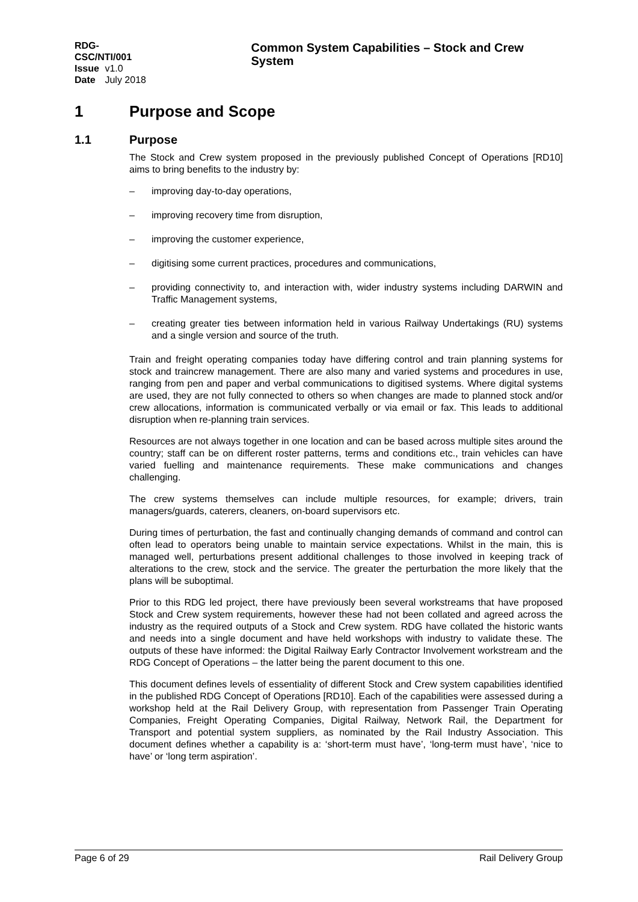RDG-CSC/NTI/001
Issue v1.0
Date July 2018
Common System Capabilities – Stock and Crew System
1 Purpose and Scope
1.1 Purpose
The Stock and Crew system proposed in the previously published Concept of Operations [RD10] aims to bring benefits to the industry by:
– improving day-to-day operations,
– improving recovery time from disruption,
– improving the customer experience,
– digitising some current practices, procedures and communications,
– providing connectivity to, and interaction with, wider industry systems including DARWIN and Traffic Management systems,
– creating greater ties between information held in various Railway Undertakings (RU) systems and a single version and source of the truth.
Train and freight operating companies today have differing control and train planning systems for stock and traincrew management. There are also many and varied systems and procedures in use, ranging from pen and paper and verbal communications to digitised systems. Where digital systems are used, they are not fully connected to others so when changes are made to planned stock and/or crew allocations, information is communicated verbally or via email or fax. This leads to additional disruption when re-planning train services.
Resources are not always together in one location and can be based across multiple sites around the country; staff can be on different roster patterns, terms and conditions etc., train vehicles can have varied fuelling and maintenance requirements. These make communications and changes challenging.
The crew systems themselves can include multiple resources, for example; drivers, train managers/guards, caterers, cleaners, on-board supervisors etc.
During times of perturbation, the fast and continually changing demands of command and control can often lead to operators being unable to maintain service expectations. Whilst in the main, this is managed well, perturbations present additional challenges to those involved in keeping track of alterations to the crew, stock and the service. The greater the perturbation the more likely that the plans will be suboptimal.
Prior to this RDG led project, there have previously been several workstreams that have proposed Stock and Crew system requirements, however these had not been collated and agreed across the industry as the required outputs of a Stock and Crew system. RDG have collated the historic wants and needs into a single document and have held workshops with industry to validate these. The outputs of these have informed: the Digital Railway Early Contractor Involvement workstream and the RDG Concept of Operations – the latter being the parent document to this one.
This document defines levels of essentiality of different Stock and Crew system capabilities identified in the published RDG Concept of Operations [RD10]. Each of the capabilities were assessed during a workshop held at the Rail Delivery Group, with representation from Passenger Train Operating Companies, Freight Operating Companies, Digital Railway, Network Rail, the Department for Transport and potential system suppliers, as nominated by the Rail Industry Association. This document defines whether a capability is a: ‘short-term must have’, ‘long-term must have’, ‘nice to have’ or ‘long term aspiration’.
Page 6 of 29 Rail Delivery Group